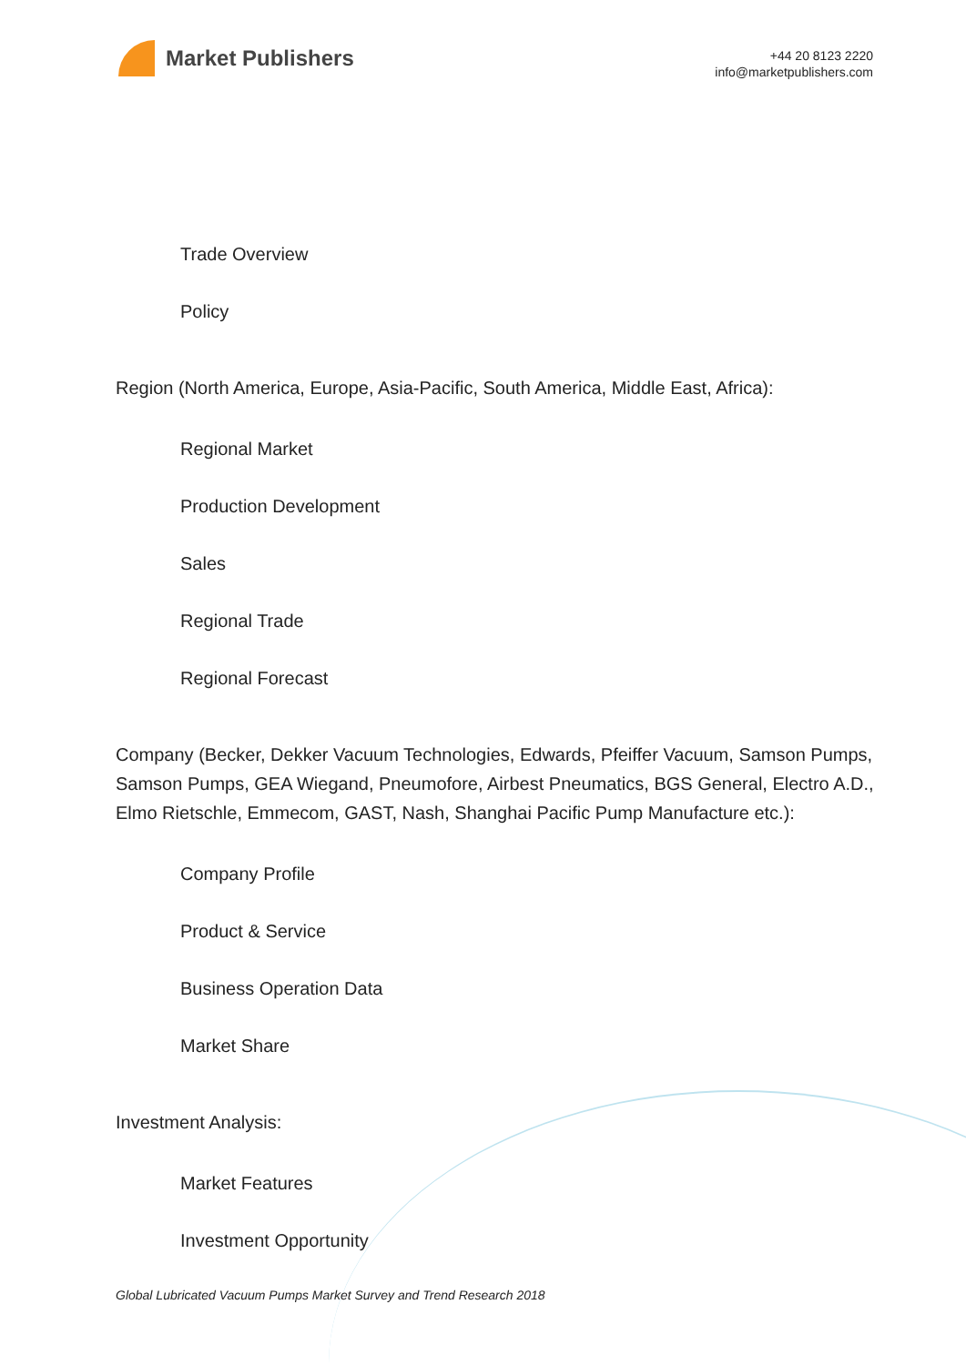Market Publishers
+44 20 8123 2220
info@marketpublishers.com
Trade Overview
Policy
Region (North America, Europe, Asia-Pacific, South America, Middle East, Africa):
Regional Market
Production Development
Sales
Regional Trade
Regional Forecast
Company (Becker, Dekker Vacuum Technologies, Edwards, Pfeiffer Vacuum, Samson Pumps, Samson Pumps, GEA Wiegand, Pneumofore, Airbest Pneumatics, BGS General, Electro A.D., Elmo Rietschle, Emmecom, GAST, Nash, Shanghai Pacific Pump Manufacture etc.):
Company Profile
Product & Service
Business Operation Data
Market Share
Investment Analysis:
Market Features
Investment Opportunity
Global Lubricated Vacuum Pumps Market Survey and Trend Research 2018